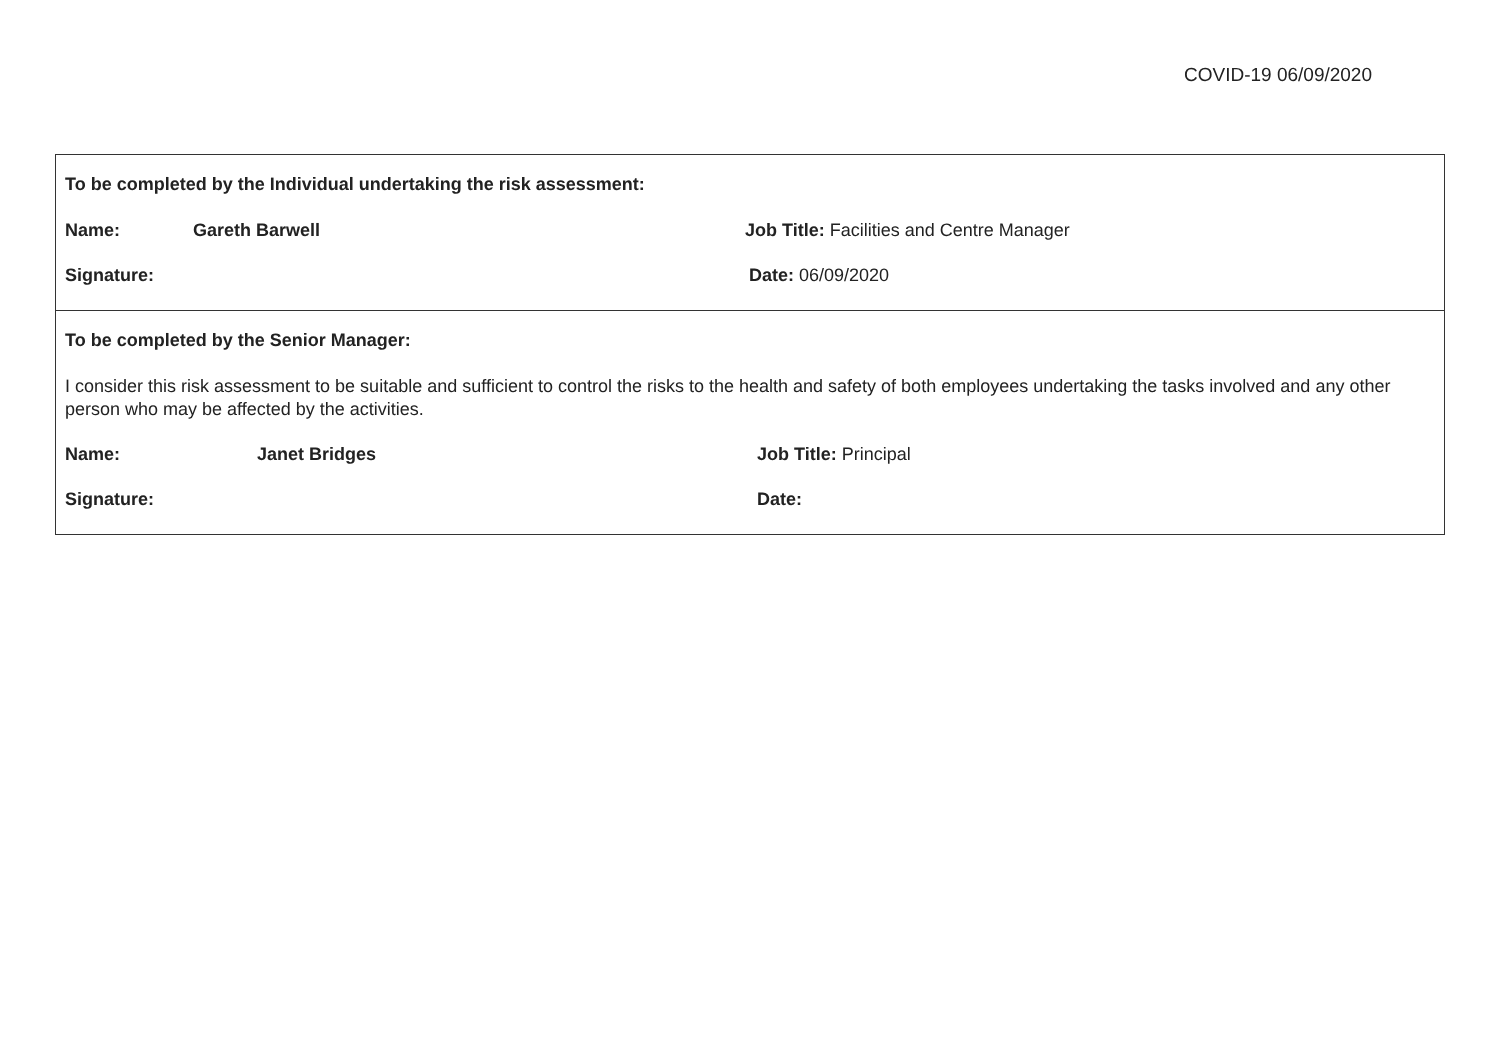COVID-19 06/09/2020
To be completed by the Individual undertaking the risk assessment:
Name: Gareth Barwell Job Title: Facilities and Centre Manager
Signature: Date: 06/09/2020
To be completed by the Senior Manager:
I consider this risk assessment to be suitable and sufficient to control the risks to the health and safety of both employees undertaking the tasks involved and any other person who may be affected by the activities.
Name: Janet Bridges Job Title: Principal
Signature: Date: